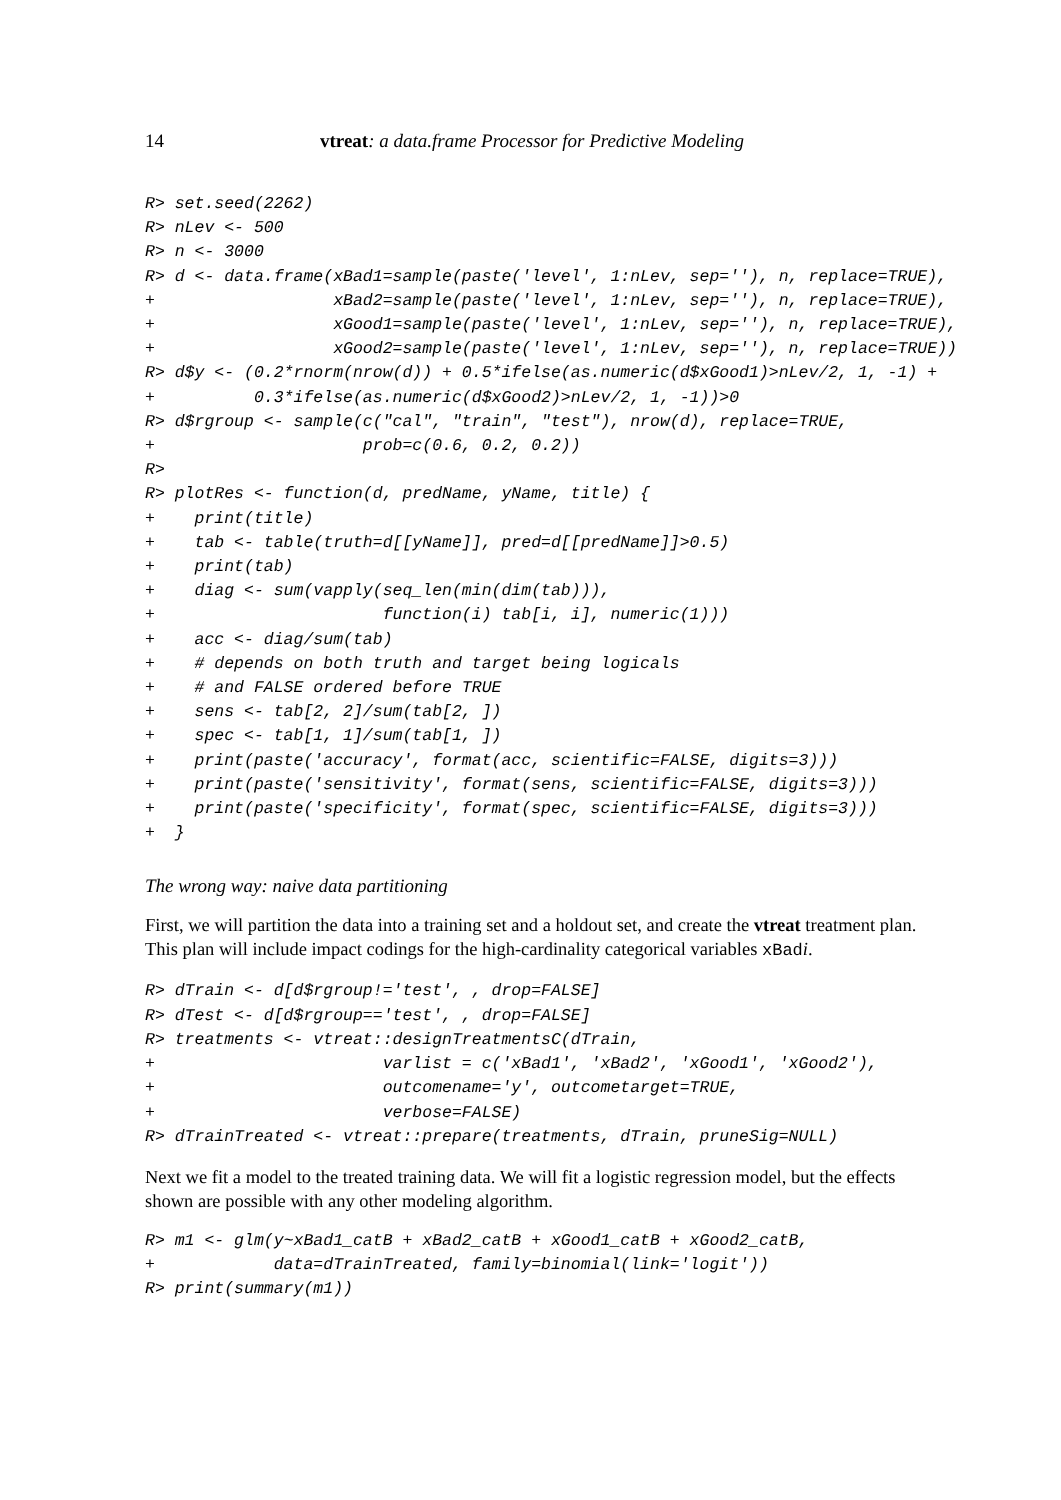14 vtreat: a data.frame Processor for Predictive Modeling
R> set.seed(2262)
R> nLev <- 500
R> n <- 3000
R> d <- data.frame(xBad1=sample(paste('level', 1:nLev, sep=''), n, replace=TRUE),
+                  xBad2=sample(paste('level', 1:nLev, sep=''), n, replace=TRUE),
+                  xGood1=sample(paste('level', 1:nLev, sep=''), n, replace=TRUE),
+                  xGood2=sample(paste('level', 1:nLev, sep=''), n, replace=TRUE))
R> d$y <- (0.2*rnorm(nrow(d)) + 0.5*ifelse(as.numeric(d$xGood1)>nLev/2, 1, -1) +
+          0.3*ifelse(as.numeric(d$xGood2)>nLev/2, 1, -1))>0
R> d$rgroup <- sample(c("cal", "train", "test"), nrow(d), replace=TRUE,
+                     prob=c(0.6, 0.2, 0.2))
R>
R> plotRes <- function(d, predName, yName, title) {
+    print(title)
+    tab <- table(truth=d[[yName]], pred=d[[predName]]>0.5)
+    print(tab)
+    diag <- sum(vapply(seq_len(min(dim(tab))),
+                       function(i) tab[i, i], numeric(1)))
+    acc <- diag/sum(tab)
+    # depends on both truth and target being logicals
+    # and FALSE ordered before TRUE
+    sens <- tab[2, 2]/sum(tab[2, ])
+    spec <- tab[1, 1]/sum(tab[1, ])
+    print(paste('accuracy', format(acc, scientific=FALSE, digits=3)))
+    print(paste('sensitivity', format(sens, scientific=FALSE, digits=3)))
+    print(paste('specificity', format(spec, scientific=FALSE, digits=3)))
+  }
The wrong way: naive data partitioning
First, we will partition the data into a training set and a holdout set, and create the vtreat treatment plan. This plan will include impact codings for the high-cardinality categorical variables xBadi.
R> dTrain <- d[d$rgroup!='test', , drop=FALSE]
R> dTest <- d[d$rgroup=='test', , drop=FALSE]
R> treatments <- vtreat::designTreatmentsC(dTrain,
+                       varlist = c('xBad1', 'xBad2', 'xGood1', 'xGood2'),
+                       outcomename='y', outcometarget=TRUE,
+                       verbose=FALSE)
R> dTrainTreated <- vtreat::prepare(treatments, dTrain, pruneSig=NULL)
Next we fit a model to the treated training data. We will fit a logistic regression model, but the effects shown are possible with any other modeling algorithm.
R> m1 <- glm(y~xBad1_catB + xBad2_catB + xGood1_catB + xGood2_catB,
+            data=dTrainTreated, family=binomial(link='logit'))
R> print(summary(m1))